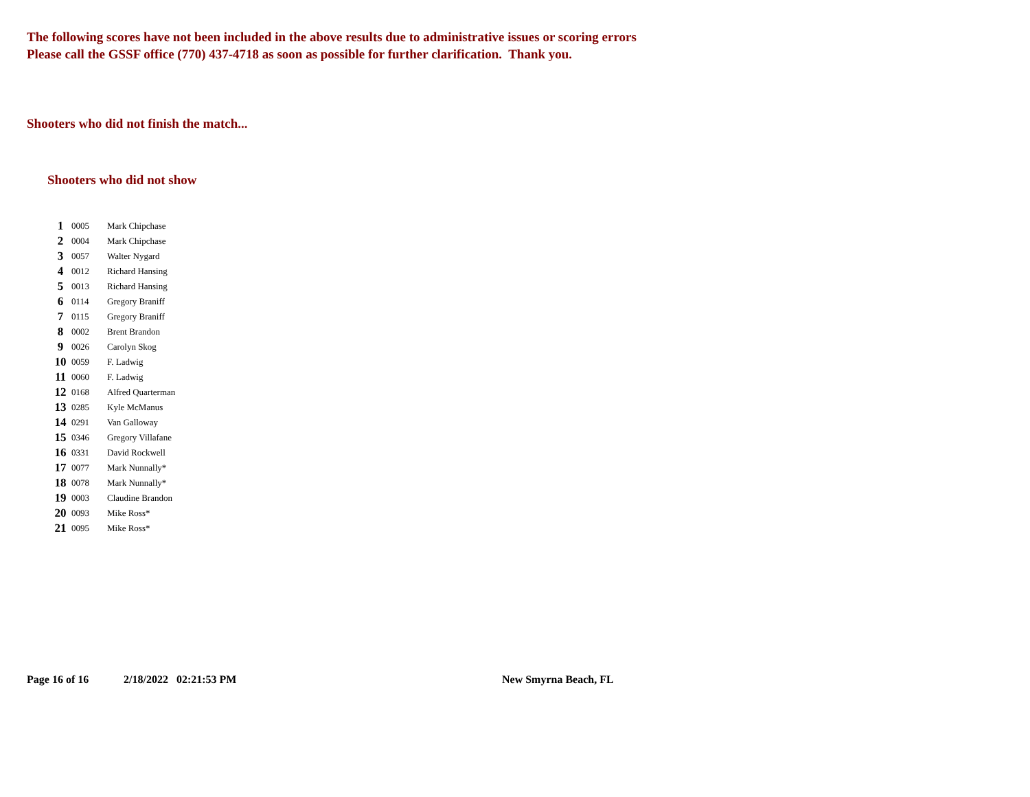The following scores have not been included in the above results due to administrative issues or scoring errors
Please call the GSSF office (770) 437-4718 as soon as possible for further clarification. Thank you.
Shooters who did not finish the match...
Shooters who did not show
| 1 | 0005 | Mark Chipchase |
| 2 | 0004 | Mark Chipchase |
| 3 | 0057 | Walter Nygard |
| 4 | 0012 | Richard Hansing |
| 5 | 0013 | Richard Hansing |
| 6 | 0114 | Gregory Braniff |
| 7 | 0115 | Gregory Braniff |
| 8 | 0002 | Brent Brandon |
| 9 | 0026 | Carolyn Skog |
| 10 | 0059 | F. Ladwig |
| 11 | 0060 | F. Ladwig |
| 12 | 0168 | Alfred Quarterman |
| 13 | 0285 | Kyle McManus |
| 14 | 0291 | Van Galloway |
| 15 | 0346 | Gregory Villafane |
| 16 | 0331 | David Rockwell |
| 17 | 0077 | Mark Nunnally* |
| 18 | 0078 | Mark Nunnally* |
| 19 | 0003 | Claudine Brandon |
| 20 | 0093 | Mike Ross* |
| 21 | 0095 | Mike Ross* |
Page 16 of 16 2/18/2022 02:21:53 PM New Smyrna Beach, FL